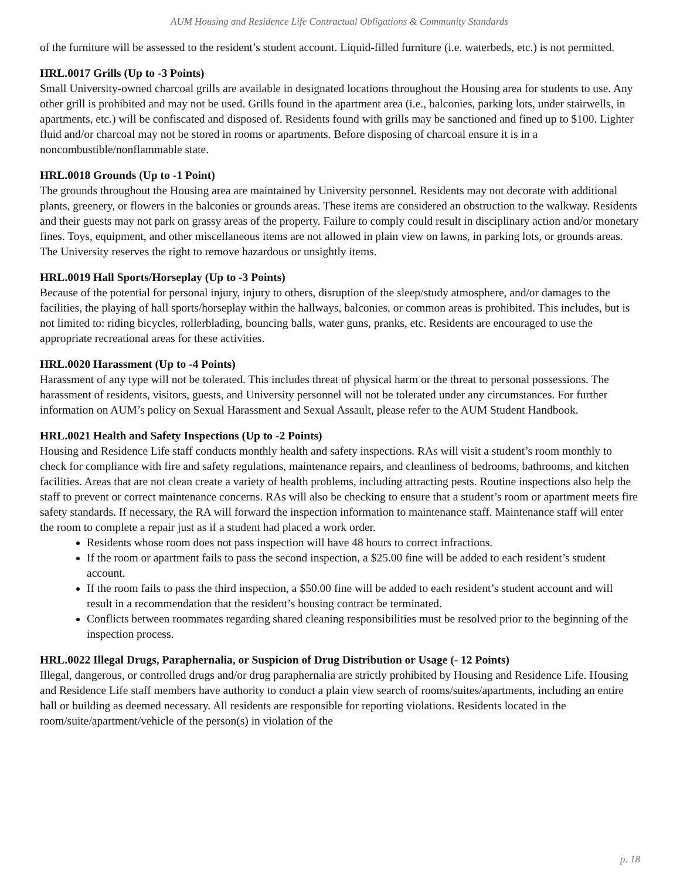AUM Housing and Residence Life Contractual Obligations & Community Standards
of the furniture will be assessed to the resident’s student account. Liquid-filled furniture (i.e. waterbeds, etc.) is not permitted.
HRL.0017 Grills (Up to -3 Points)
Small University-owned charcoal grills are available in designated locations throughout the Housing area for students to use. Any other grill is prohibited and may not be used. Grills found in the apartment area (i.e., balconies, parking lots, under stairwells, in apartments, etc.) will be confiscated and disposed of. Residents found with grills may be sanctioned and fined up to $100. Lighter fluid and/or charcoal may not be stored in rooms or apartments. Before disposing of charcoal ensure it is in a noncombustible/nonflammable state.
HRL.0018 Grounds (Up to -1 Point)
The grounds throughout the Housing area are maintained by University personnel. Residents may not decorate with additional plants, greenery, or flowers in the balconies or grounds areas. These items are considered an obstruction to the walkway. Residents and their guests may not park on grassy areas of the property. Failure to comply could result in disciplinary action and/or monetary fines. Toys, equipment, and other miscellaneous items are not allowed in plain view on lawns, in parking lots, or grounds areas. The University reserves the right to remove hazardous or unsightly items.
HRL.0019 Hall Sports/Horseplay (Up to -3 Points)
Because of the potential for personal injury, injury to others, disruption of the sleep/study atmosphere, and/or damages to the facilities, the playing of hall sports/horseplay within the hallways, balconies, or common areas is prohibited. This includes, but is not limited to: riding bicycles, rollerblading, bouncing balls, water guns, pranks, etc. Residents are encouraged to use the appropriate recreational areas for these activities.
HRL.0020 Harassment (Up to -4 Points)
Harassment of any type will not be tolerated. This includes threat of physical harm or the threat to personal possessions. The harassment of residents, visitors, guests, and University personnel will not be tolerated under any circumstances. For further information on AUM’s policy on Sexual Harassment and Sexual Assault, please refer to the AUM Student Handbook.
HRL.0021 Health and Safety Inspections (Up to -2 Points)
Housing and Residence Life staff conducts monthly health and safety inspections. RAs will visit a student’s room monthly to check for compliance with fire and safety regulations, maintenance repairs, and cleanliness of bedrooms, bathrooms, and kitchen facilities. Areas that are not clean create a variety of health problems, including attracting pests. Routine inspections also help the staff to prevent or correct maintenance concerns. RAs will also be checking to ensure that a student’s room or apartment meets fire safety standards. If necessary, the RA will forward the inspection information to maintenance staff. Maintenance staff will enter the room to complete a repair just as if a student had placed a work order.
Residents whose room does not pass inspection will have 48 hours to correct infractions.
If the room or apartment fails to pass the second inspection, a $25.00 fine will be added to each resident’s student account.
If the room fails to pass the third inspection, a $50.00 fine will be added to each resident’s student account and will result in a recommendation that the resident’s housing contract be terminated.
Conflicts between roommates regarding shared cleaning responsibilities must be resolved prior to the beginning of the inspection process.
HRL.0022 Illegal Drugs, Paraphernalia, or Suspicion of Drug Distribution or Usage (- 12 Points)
Illegal, dangerous, or controlled drugs and/or drug paraphernalia are strictly prohibited by Housing and Residence Life. Housing and Residence Life staff members have authority to conduct a plain view search of rooms/suites/apartments, including an entire hall or building as deemed necessary. All residents are responsible for reporting violations. Residents located in the room/suite/apartment/vehicle of the person(s) in violation of the
p. 18